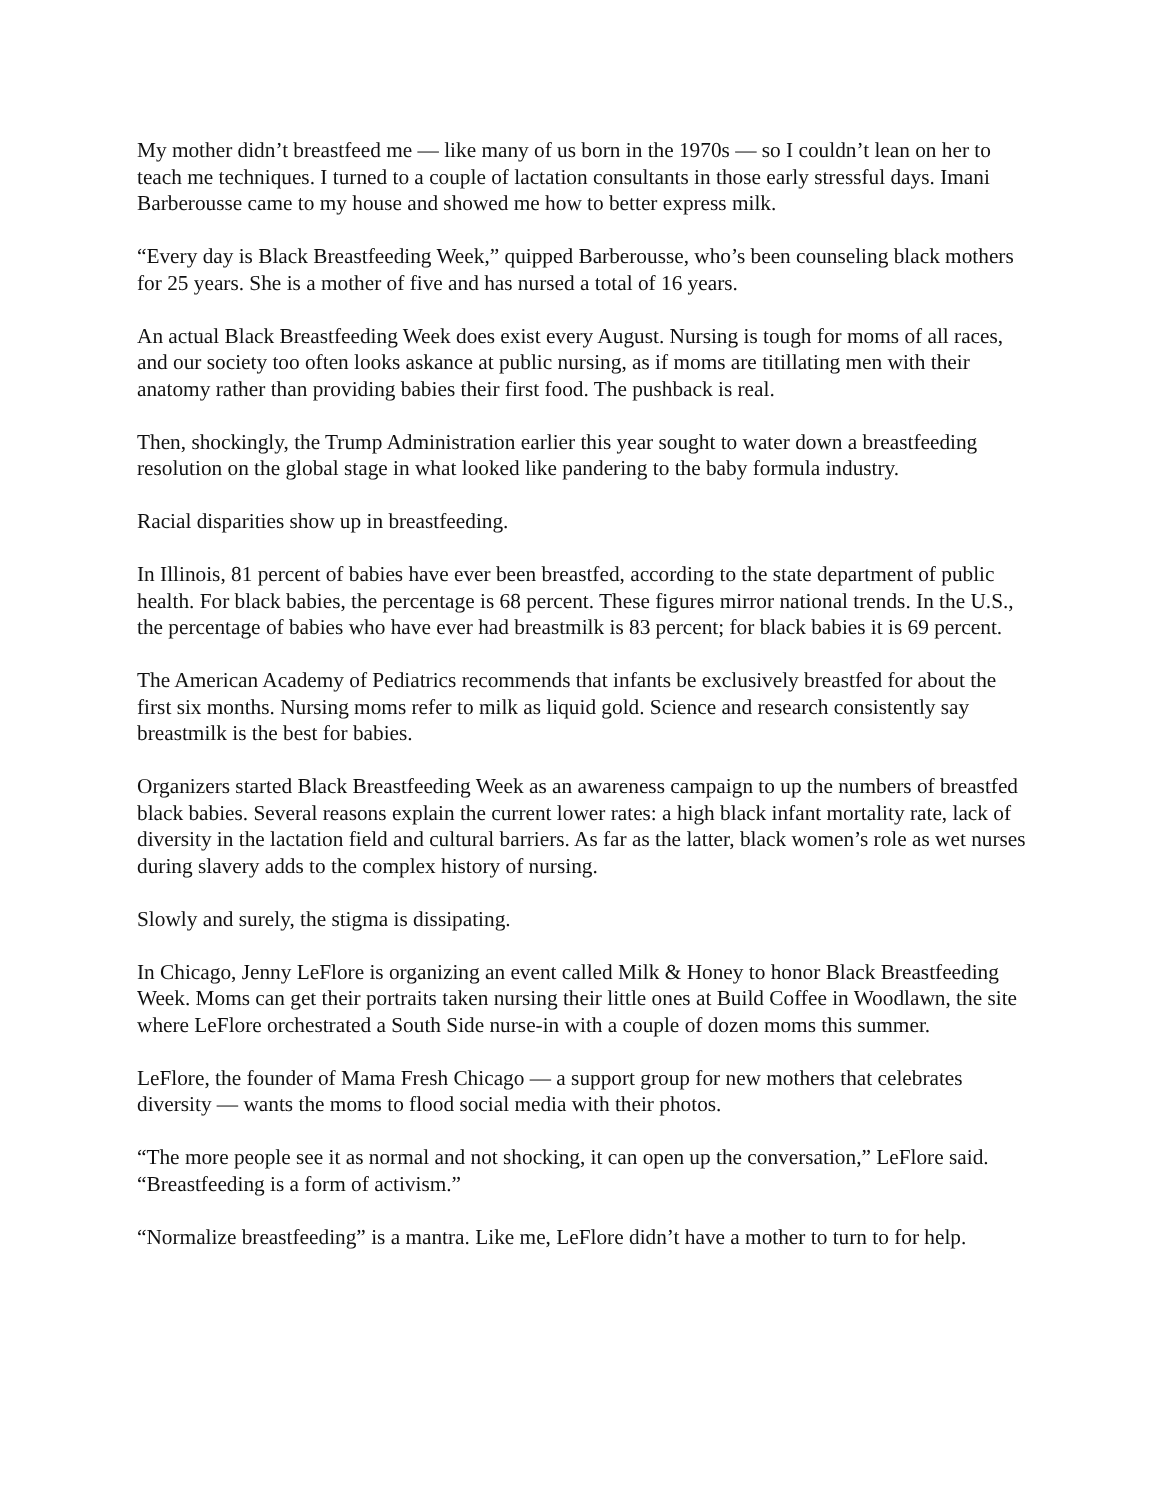My mother didn’t breastfeed me — like many of us born in the 1970s — so I couldn’t lean on her to teach me techniques. I turned to a couple of lactation consultants in those early stressful days. Imani Barberousse came to my house and showed me how to better express milk.
“Every day is Black Breastfeeding Week,” quipped Barberousse, who’s been counseling black mothers for 25 years. She is a mother of five and has nursed a total of 16 years.
An actual Black Breastfeeding Week does exist every August. Nursing is tough for moms of all races, and our society too often looks askance at public nursing, as if moms are titillating men with their anatomy rather than providing babies their first food. The pushback is real.
Then, shockingly, the Trump Administration earlier this year sought to water down a breastfeeding resolution on the global stage in what looked like pandering to the baby formula industry.
Racial disparities show up in breastfeeding.
In Illinois, 81 percent of babies have ever been breastfed, according to the state department of public health. For black babies, the percentage is 68 percent. These figures mirror national trends. In the U.S., the percentage of babies who have ever had breastmilk is 83 percent; for black babies it is 69 percent.
The American Academy of Pediatrics recommends that infants be exclusively breastfed for about the first six months. Nursing moms refer to milk as liquid gold. Science and research consistently say breastmilk is the best for babies.
Organizers started Black Breastfeeding Week as an awareness campaign to up the numbers of breastfed black babies. Several reasons explain the current lower rates: a high black infant mortality rate, lack of diversity in the lactation field and cultural barriers. As far as the latter, black women’s role as wet nurses during slavery adds to the complex history of nursing.
Slowly and surely, the stigma is dissipating.
In Chicago, Jenny LeFlore is organizing an event called Milk & Honey to honor Black Breastfeeding Week. Moms can get their portraits taken nursing their little ones at Build Coffee in Woodlawn, the site where LeFlore orchestrated a South Side nurse-in with a couple of dozen moms this summer.
LeFlore, the founder of Mama Fresh Chicago — a support group for new mothers that celebrates diversity — wants the moms to flood social media with their photos.
“The more people see it as normal and not shocking, it can open up the conversation,” LeFlore said. “Breastfeeding is a form of activism.”
“Normalize breastfeeding” is a mantra. Like me, LeFlore didn’t have a mother to turn to for help.